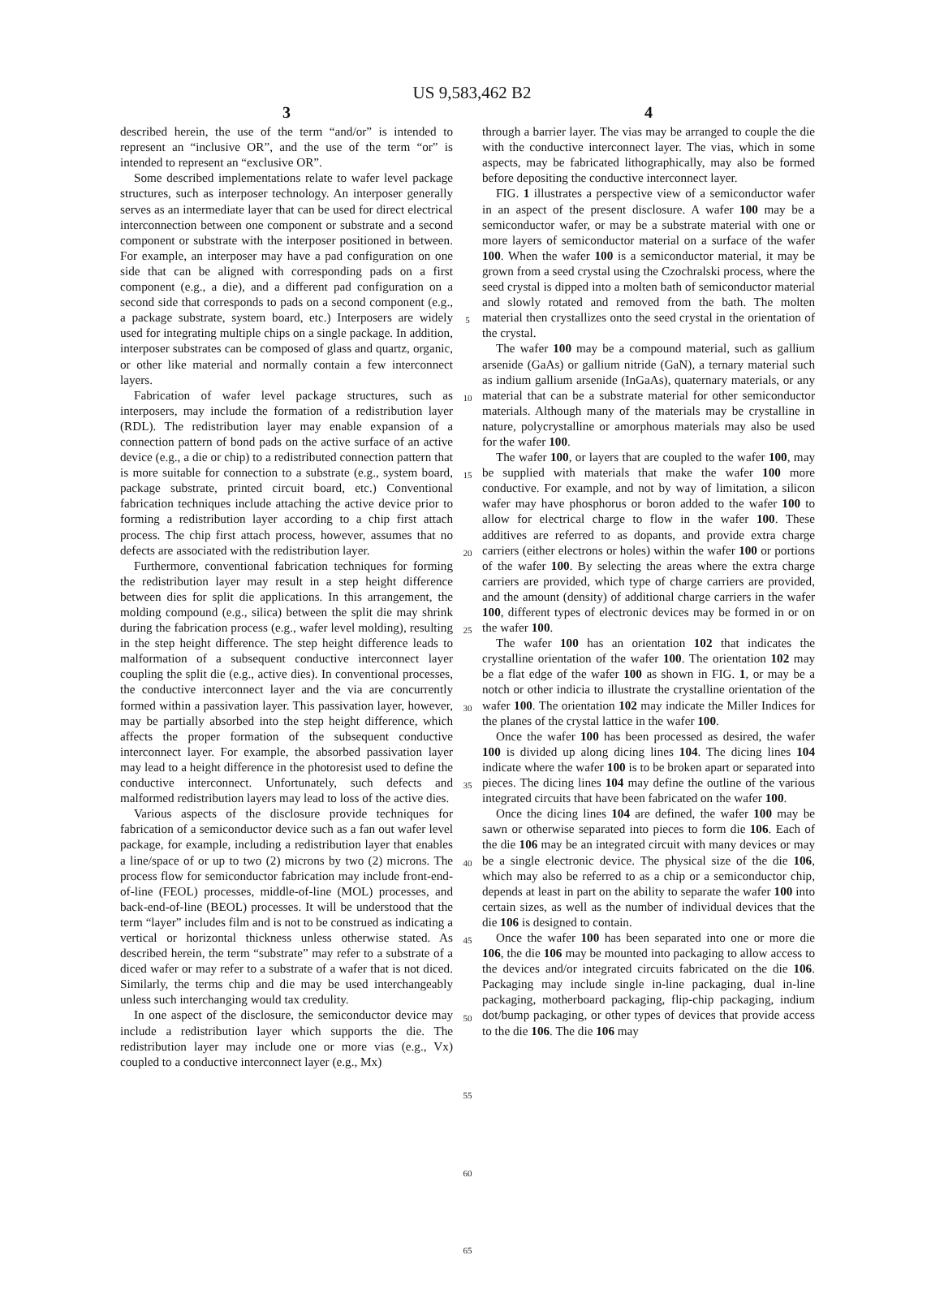US 9,583,462 B2
3
described herein, the use of the term “and/or” is intended to represent an “inclusive OR”, and the use of the term “or” is intended to represent an “exclusive OR”.
Some described implementations relate to wafer level package structures, such as interposer technology. An interposer generally serves as an intermediate layer that can be used for direct electrical interconnection between one component or substrate and a second component or substrate with the interposer positioned in between. For example, an interposer may have a pad configuration on one side that can be aligned with corresponding pads on a first component (e.g., a die), and a different pad configuration on a second side that corresponds to pads on a second component (e.g., a package substrate, system board, etc.) Interposers are widely used for integrating multiple chips on a single package. In addition, interposer substrates can be composed of glass and quartz, organic, or other like material and normally contain a few interconnect layers.
Fabrication of wafer level package structures, such as interposers, may include the formation of a redistribution layer (RDL). The redistribution layer may enable expansion of a connection pattern of bond pads on the active surface of an active device (e.g., a die or chip) to a redistributed connection pattern that is more suitable for connection to a substrate (e.g., system board, package substrate, printed circuit board, etc.) Conventional fabrication techniques include attaching the active device prior to forming a redistribution layer according to a chip first attach process. The chip first attach process, however, assumes that no defects are associated with the redistribution layer.
Furthermore, conventional fabrication techniques for forming the redistribution layer may result in a step height difference between dies for split die applications. In this arrangement, the molding compound (e.g., silica) between the split die may shrink during the fabrication process (e.g., wafer level molding), resulting in the step height difference. The step height difference leads to malformation of a subsequent conductive interconnect layer coupling the split die (e.g., active dies). In conventional processes, the conductive interconnect layer and the via are concurrently formed within a passivation layer. This passivation layer, however, may be partially absorbed into the step height difference, which affects the proper formation of the subsequent conductive interconnect layer. For example, the absorbed passivation layer may lead to a height difference in the photoresist used to define the conductive interconnect. Unfortunately, such defects and malformed redistribution layers may lead to loss of the active dies.
Various aspects of the disclosure provide techniques for fabrication of a semiconductor device such as a fan out wafer level package, for example, including a redistribution layer that enables a line/space of or up to two (2) microns by two (2) microns. The process flow for semiconductor fabrication may include front-end-of-line (FEOL) processes, middle-of-line (MOL) processes, and back-end-of-line (BEOL) processes. It will be understood that the term “layer” includes film and is not to be construed as indicating a vertical or horizontal thickness unless otherwise stated. As described herein, the term “substrate” may refer to a substrate of a diced wafer or may refer to a substrate of a wafer that is not diced. Similarly, the terms chip and die may be used interchangeably unless such interchanging would tax credulity.
In one aspect of the disclosure, the semiconductor device may include a redistribution layer which supports the die. The redistribution layer may include one or more vias (e.g., Vx) coupled to a conductive interconnect layer (e.g., Mx)
5
10
15
20
25
30
35
40
45
50
55
60
65
4
through a barrier layer. The vias may be arranged to couple the die with the conductive interconnect layer. The vias, which in some aspects, may be fabricated lithographically, may also be formed before depositing the conductive interconnect layer.
FIG. 1 illustrates a perspective view of a semiconductor wafer in an aspect of the present disclosure. A wafer 100 may be a semiconductor wafer, or may be a substrate material with one or more layers of semiconductor material on a surface of the wafer 100. When the wafer 100 is a semiconductor material, it may be grown from a seed crystal using the Czochralski process, where the seed crystal is dipped into a molten bath of semiconductor material and slowly rotated and removed from the bath. The molten material then crystallizes onto the seed crystal in the orientation of the crystal.
The wafer 100 may be a compound material, such as gallium arsenide (GaAs) or gallium nitride (GaN), a ternary material such as indium gallium arsenide (InGaAs), quaternary materials, or any material that can be a substrate material for other semiconductor materials. Although many of the materials may be crystalline in nature, polycrystalline or amorphous materials may also be used for the wafer 100.
The wafer 100, or layers that are coupled to the wafer 100, may be supplied with materials that make the wafer 100 more conductive. For example, and not by way of limitation, a silicon wafer may have phosphorus or boron added to the wafer 100 to allow for electrical charge to flow in the wafer 100. These additives are referred to as dopants, and provide extra charge carriers (either electrons or holes) within the wafer 100 or portions of the wafer 100. By selecting the areas where the extra charge carriers are provided, which type of charge carriers are provided, and the amount (density) of additional charge carriers in the wafer 100, different types of electronic devices may be formed in or on the wafer 100.
The wafer 100 has an orientation 102 that indicates the crystalline orientation of the wafer 100. The orientation 102 may be a flat edge of the wafer 100 as shown in FIG. 1, or may be a notch or other indicia to illustrate the crystalline orientation of the wafer 100. The orientation 102 may indicate the Miller Indices for the planes of the crystal lattice in the wafer 100.
Once the wafer 100 has been processed as desired, the wafer 100 is divided up along dicing lines 104. The dicing lines 104 indicate where the wafer 100 is to be broken apart or separated into pieces. The dicing lines 104 may define the outline of the various integrated circuits that have been fabricated on the wafer 100.
Once the dicing lines 104 are defined, the wafer 100 may be sawn or otherwise separated into pieces to form die 106. Each of the die 106 may be an integrated circuit with many devices or may be a single electronic device. The physical size of the die 106, which may also be referred to as a chip or a semiconductor chip, depends at least in part on the ability to separate the wafer 100 into certain sizes, as well as the number of individual devices that the die 106 is designed to contain.
Once the wafer 100 has been separated into one or more die 106, the die 106 may be mounted into packaging to allow access to the devices and/or integrated circuits fabricated on the die 106. Packaging may include single in-line packaging, dual in-line packaging, motherboard packaging, flip-chip packaging, indium dot/bump packaging, or other types of devices that provide access to the die 106. The die 106 may